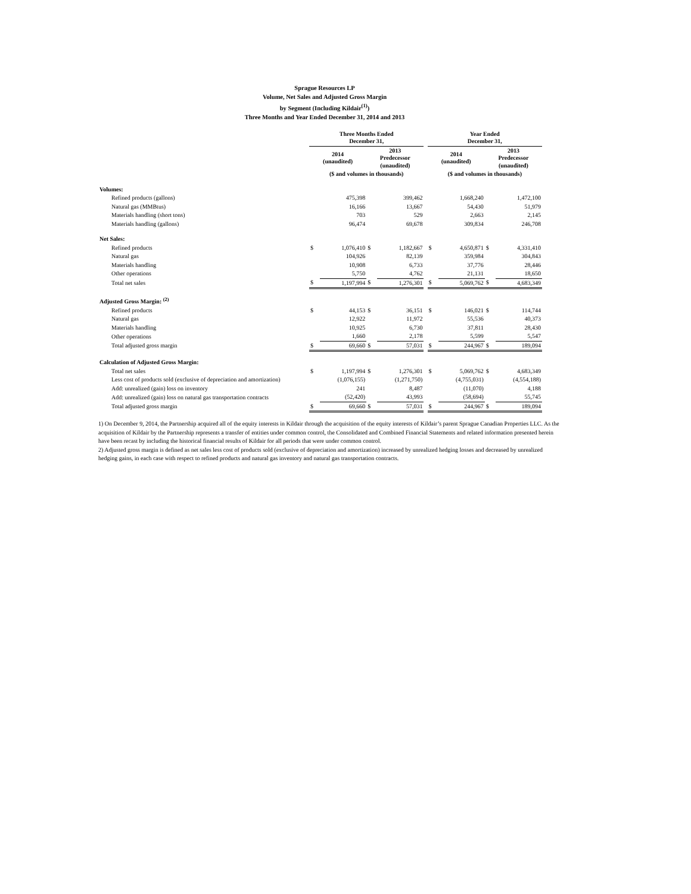Sprague Resources LP
Volume, Net Sales and Adjusted Gross Margin
by Segment (Including Kildair<sup>(1)</sup>)
Three Months and Year Ended December 31, 2014 and 2013
| | Three Months Ended December 31, | | | | | Year Ended December 31, | | | |
| --- | --- | --- | --- | --- | --- | --- | --- | --- | --- |
| | 2014 (unaudited) | | 2013 Predecessor (unaudited) | | | 2014 (unaudited) | | 2013 Predecessor (unaudited) | |
| | ($ and volumes in thousands) | | | | | ($ and volumes in thousands) | | | |
| Volumes: | | | | | | | | | |
| Refined products (gallons) | | 475,398 | | 399,462 | | | 1,668,240 | | 1,472,100 |
| Natural gas (MMBtus) | | 16,166 | | 13,667 | | | 54,430 | | 51,979 |
| Materials handling (short tons) | | 703 | | 529 | | | 2,663 | | 2,145 |
| Materials handling (gallons) | | 96,474 | | 69,678 | | | 309,834 | | 246,708 |
| Net Sales: | | | | | | | | | |
| Refined products | $ | 1,076,410 | $ | 1,182,667 | | $ | 4,650,871 | $ | 4,331,410 |
| Natural gas | | 104,926 | | 82,139 | | | 359,984 | | 304,843 |
| Materials handling | | 10,908 | | 6,733 | | | 37,776 | | 28,446 |
| Other operations | | 5,750 | | 4,762 | | | 21,131 | | 18,650 |
| Total net sales | $ | 1,197,994 | $ | 1,276,301 | | $ | 5,069,762 | $ | 4,683,349 |
| Adjusted Gross Margin: <sup>(2)</sup> | | | | | | | | | |
| Refined products | $ | 44,153 | $ | 36,151 | | $ | 146,021 | $ | 114,744 |
| Natural gas | | 12,922 | | 11,972 | | | 55,536 | | 40,373 |
| Materials handling | | 10,925 | | 6,730 | | | 37,811 | | 28,430 |
| Other operations | | 1,660 | | 2,178 | | | 5,599 | | 5,547 |
| Total adjusted gross margin | $ | 69,660 | $ | 57,031 | | $ | 244,967 | $ | 189,094 |
| Calculation of Adjusted Gross Margin: | | | | | | | | | |
| Total net sales | $ | 1,197,994 | $ | 1,276,301 | | $ | 5,069,762 | $ | 4,683,349 |
| Less cost of products sold (exclusive of depreciation and amortization) | | (1,076,155) | | (1,271,750) | | | (4,755,031) | | (4,554,188) |
| Add: unrealized (gain) loss on inventory | | 241 | | 8,487 | | | (11,070) | | 4,188 |
| Add: unrealized (gain) loss on natural gas transportation contracts | | (52,420) | | 43,993 | | | (58,694) | | 55,745 |
| Total adjusted gross margin | $ | 69,660 | $ | 57,031 | | $ | 244,967 | $ | 189,094 |
1) On December 9, 2014, the Partnership acquired all of the equity interests in Kildair through the acquisition of the equity interests of Kildair’s parent Sprague Canadian Properties LLC. As the acquisition of Kildair by the Partnership represents a transfer of entities under common control, the Consolidated and Combined Financial Statements and related information presented herein have been recast by including the historical financial results of Kildair for all periods that were under common control.
2) Adjusted gross margin is defined as net sales less cost of products sold (exclusive of depreciation and amortization) increased by unrealized hedging losses and decreased by unrealized hedging gains, in each case with respect to refined products and natural gas inventory and natural gas transportation contracts.